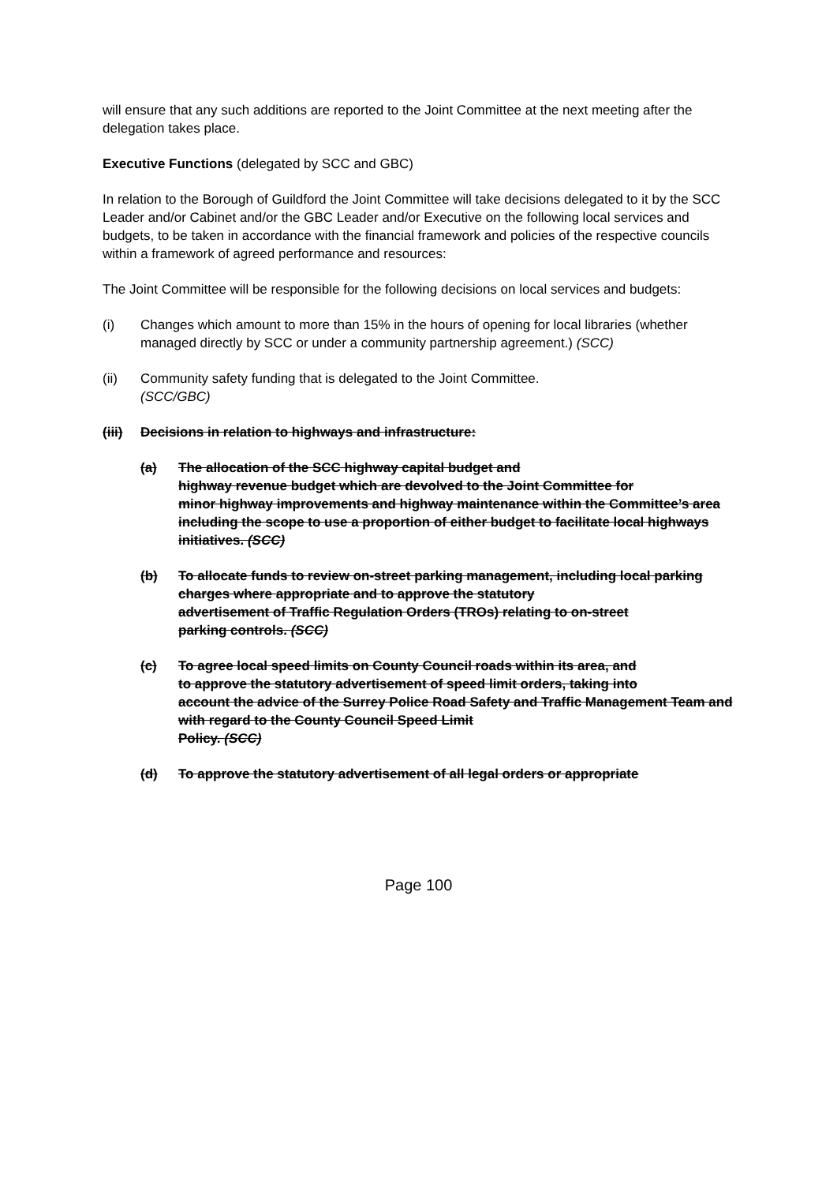will ensure that any such additions are reported to the Joint Committee at the next meeting after the delegation takes place.
Executive Functions (delegated by SCC and GBC)
In relation to the Borough of Guildford the Joint Committee will take decisions delegated to it by the SCC Leader and/or Cabinet and/or the GBC Leader and/or Executive on the following local services and budgets, to be taken in accordance with the financial framework and policies of the respective councils within a framework of agreed performance and resources:
The Joint Committee will be responsible for the following decisions on local services and budgets:
(i) Changes which amount to more than 15% in the hours of opening for local libraries (whether managed directly by SCC or under a community partnership agreement.) (SCC)
(ii) Community safety funding that is delegated to the Joint Committee.
(SCC/GBC)
(iii)
Decisions in relation to highways and infrastructure:
(a) The allocation of the SCC highway capital budget and
highway revenue budget which are devolved to the Joint Committee for
minor highway improvements and highway maintenance within the Committee’s area including the scope to use a proportion of either budget to facilitate local highways initiatives. (SCC)
(b) To allocate funds to review on-street parking management, including local parking charges where appropriate and to approve the statutory
advertisement of Traffic Regulation Orders (TROs) relating to on-street
parking controls. (SCC)
(c) To agree local speed limits on County Council roads within its area, and
to approve the statutory advertisement of speed limit orders, taking into
account the advice of the Surrey Police Road Safety and Traffic Management Team and with regard to the County Council Speed Limit
Policy. (SCC)
(d) To approve the statutory advertisement of all legal orders or appropriate
Page 100